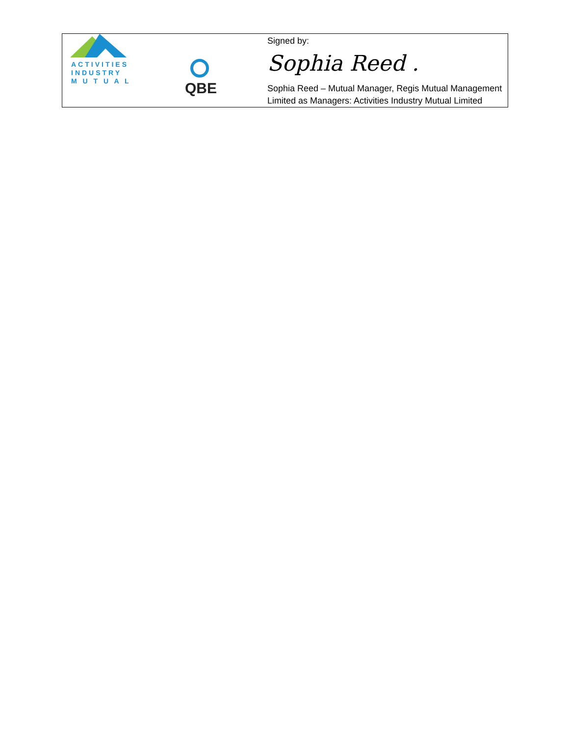| ACTIVITIES INDUSTRY M U T U A L | QBE | Signed by: Sophia Reed . Sophia Reed – Mutual Manager, Regis Mutual Management Limited as Managers: Activities Industry Mutual Limited |